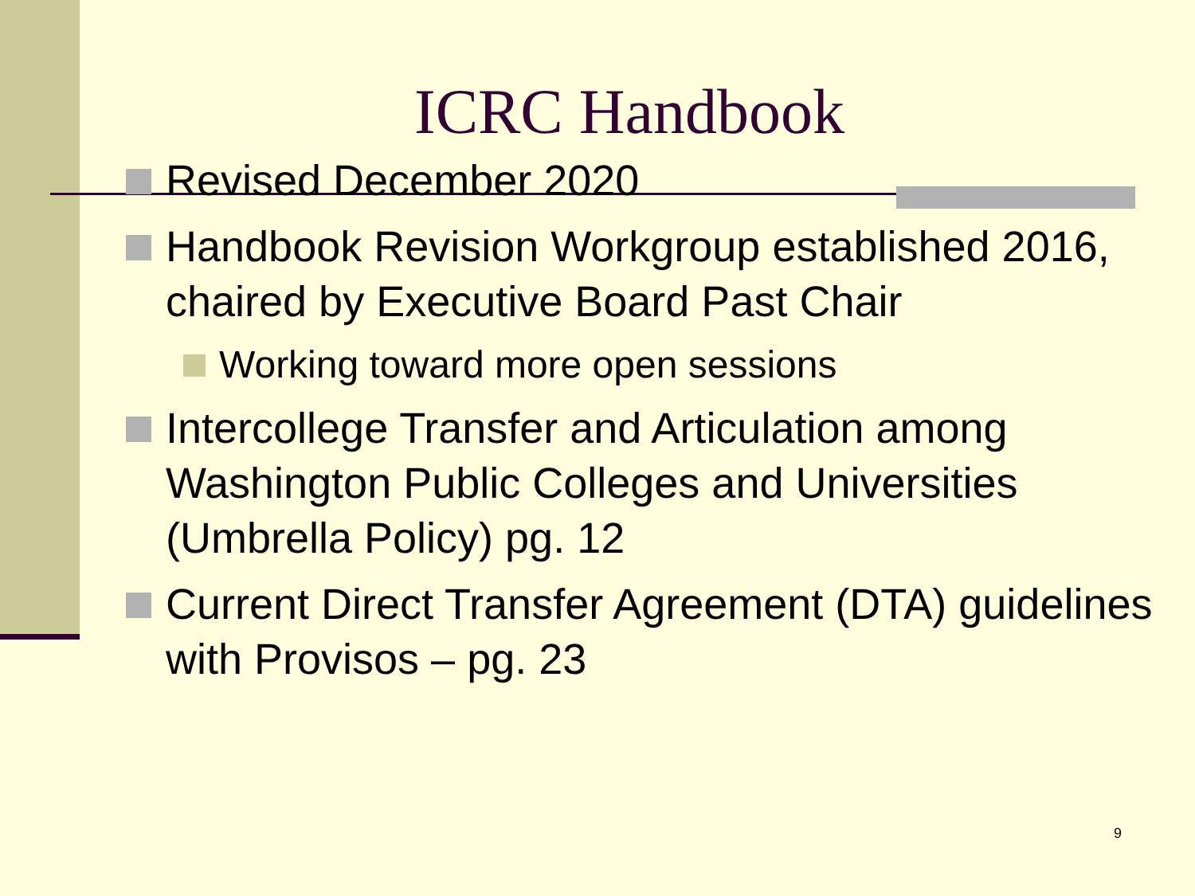ICRC Handbook
Revised December 2020
Handbook Revision Workgroup established 2016, chaired by Executive Board Past Chair
Working toward more open sessions
Intercollege Transfer and Articulation among Washington Public Colleges and Universities (Umbrella Policy) pg. 12
Current Direct Transfer Agreement (DTA) guidelines with Provisos – pg. 23
9